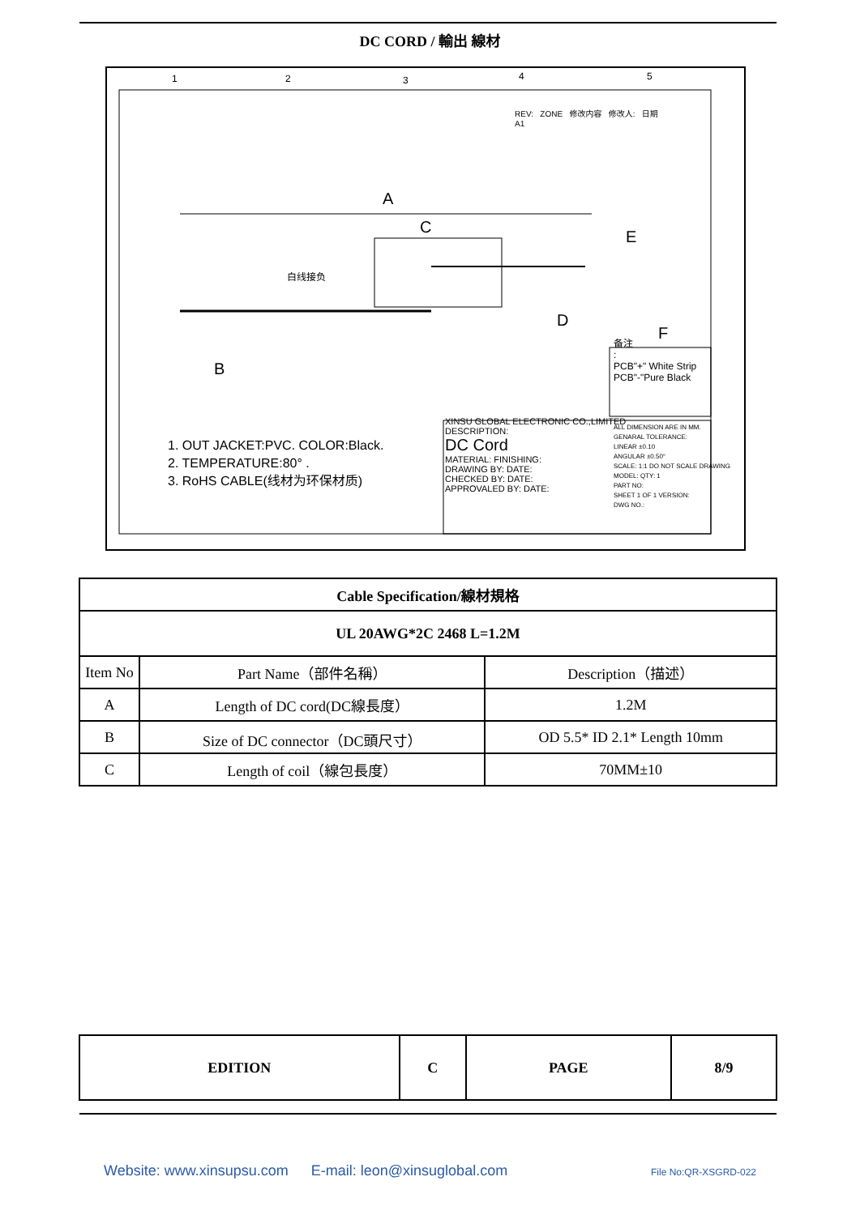DC CORD / 輸出 線材
1 2 3 4 5
REV: ZONE 修改内容 修改人: 日期
A1
A
C
E
D
F
B
白线接负
备注
:
PCB"+" White Strip
PCB"-"Pure Black
1. OUT JACKET:PVC. COLOR:Black.
2. TEMPERATURE:80° .
3. RoHS CABLE(线材为环保材质)
XINSU GLOBAL ELECTRONIC CO.,LIMITED
DESCRIPTION:
DC Cord
MATERIAL: FINISHING:
DRAWING BY: DATE:
CHECKED BY: DATE:
APPROVALED BY: DATE:
ALL DIMENSION ARE IN MM.
GENARAL TOLERANCE:
LINEAR ±0.10
ANGULAR ±0.50°
SCALE: 1:1 DO NOT SCALE DRAWING
MODEL: QTY: 1
PART NO:
SHEET 1 OF 1 VERSION:
DWG NO.:
| Cable Specification/線材規格 | | |
| --- | --- | --- |
| UL 20AWG*2C 2468 L=1.2M | | |
| Item No | Part Name（部件名稱） | Description（描述） |
| A | Length of DC cord(DC線長度） | 1.2M |
| B | Size of DC connector（DC頭尺寸） | OD 5.5* ID 2.1* Length 10mm |
| C | Length of coil（線包長度） | 70MM±10 |
| EDITION | C | PAGE | 8/9 |
Website: www.xinsupsu.com E-mail: leon@xinsuglobal.com File No:QR-XSGRD-022